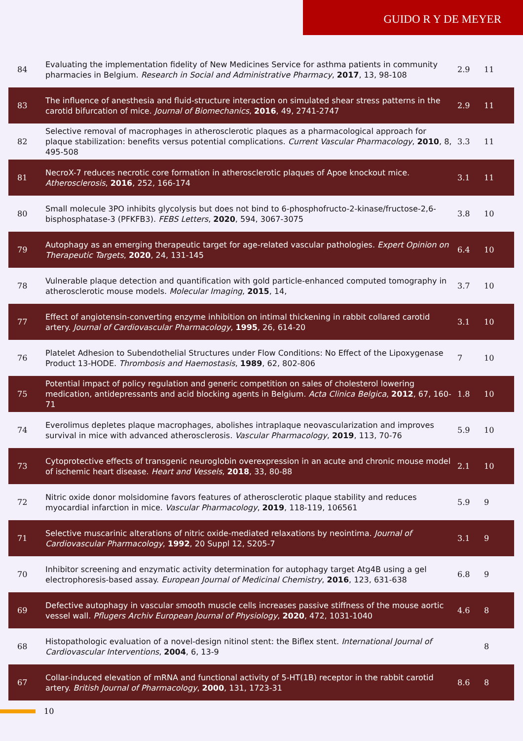GUIDO R Y DE MEYER
| 84 | Evaluating the implementation fidelity of New Medicines Service for asthma patients in community pharmacies in Belgium. Research in Social and Administrative Pharmacy , 2017 , 13, 98-108 | 2.9 | 11 |
| 83 | The influence of anesthesia and fluid-structure interaction on simulated shear stress patterns in the carotid bifurcation of mice. Journal of Biomechanics , 2016 , 49, 2741-2747 | 2.9 | 11 |
| 82 | Selective removal of macrophages in atherosclerotic plaques as a pharmacological approach for plaque stabilization: benefits versus potential complications. Current Vascular Pharmacology , 2010 , 8, 495-508 | 3.3 | 11 |
| 81 | NecroX-7 reduces necrotic core formation in atherosclerotic plaques of Apoe knockout mice. Atherosclerosis , 2016 , 252, 166-174 | 3.1 | 11 |
| 80 | Small molecule 3PO inhibits glycolysis but does not bind to 6-phosphofructo-2-kinase/fructose-2,6-bisphosphatase-3 (PFKFB3). FEBS Letters , 2020 , 594, 3067-3075 | 3.8 | 10 |
| 79 | Autophagy as an emerging therapeutic target for age-related vascular pathologies. Expert Opinion on Therapeutic Targets , 2020 , 24, 131-145 | 6.4 | 10 |
| 78 | Vulnerable plaque detection and quantification with gold particle-enhanced computed tomography in atherosclerotic mouse models. Molecular Imaging , 2015 , 14, | 3.7 | 10 |
| 77 | Effect of angiotensin-converting enzyme inhibition on intimal thickening in rabbit collared carotid artery. Journal of Cardiovascular Pharmacology , 1995 , 26, 614-20 | 3.1 | 10 |
| 76 | Platelet Adhesion to Subendothelial Structures under Flow Conditions: No Effect of the Lipoxygenase Product 13-HODE. Thrombosis and Haemostasis , 1989 , 62, 802-806 | 7 | 10 |
| 75 | Potential impact of policy regulation and generic competition on sales of cholesterol lowering medication, antidepressants and acid blocking agents in Belgium. Acta Clinica Belgica , 2012 , 67, 160-71 | 1.8 | 10 |
| 74 | Everolimus depletes plaque macrophages, abolishes intraplaque neovascularization and improves survival in mice with advanced atherosclerosis. Vascular Pharmacology , 2019 , 113, 70-76 | 5.9 | 10 |
| 73 | Cytoprotective effects of transgenic neuroglobin overexpression in an acute and chronic mouse model of ischemic heart disease. Heart and Vessels , 2018 , 33, 80-88 | 2.1 | 10 |
| 72 | Nitric oxide donor molsidomine favors features of atherosclerotic plaque stability and reduces myocardial infarction in mice. Vascular Pharmacology , 2019 , 118-119, 106561 | 5.9 | 9 |
| 71 | Selective muscarinic alterations of nitric oxide-mediated relaxations by neointima. Journal of Cardiovascular Pharmacology , 1992 , 20 Suppl 12, S205-7 | 3.1 | 9 |
| 70 | Inhibitor screening and enzymatic activity determination for autophagy target Atg4B using a gel electrophoresis-based assay. European Journal of Medicinal Chemistry , 2016 , 123, 631-638 | 6.8 | 9 |
| 69 | Defective autophagy in vascular smooth muscle cells increases passive stiffness of the mouse aortic vessel wall. Pflugers Archiv European Journal of Physiology , 2020 , 472, 1031-1040 | 4.6 | 8 |
| 68 | Histopathologic evaluation of a novel-design nitinol stent: the Biflex stent. International Journal of Cardiovascular Interventions , 2004 , 6, 13-9 | | 8 |
| 67 | Collar-induced elevation of mRNA and functional activity of 5-HT(1B) receptor in the rabbit carotid artery. British Journal of Pharmacology , 2000 , 131, 1723-31 | 8.6 | 8 |
10